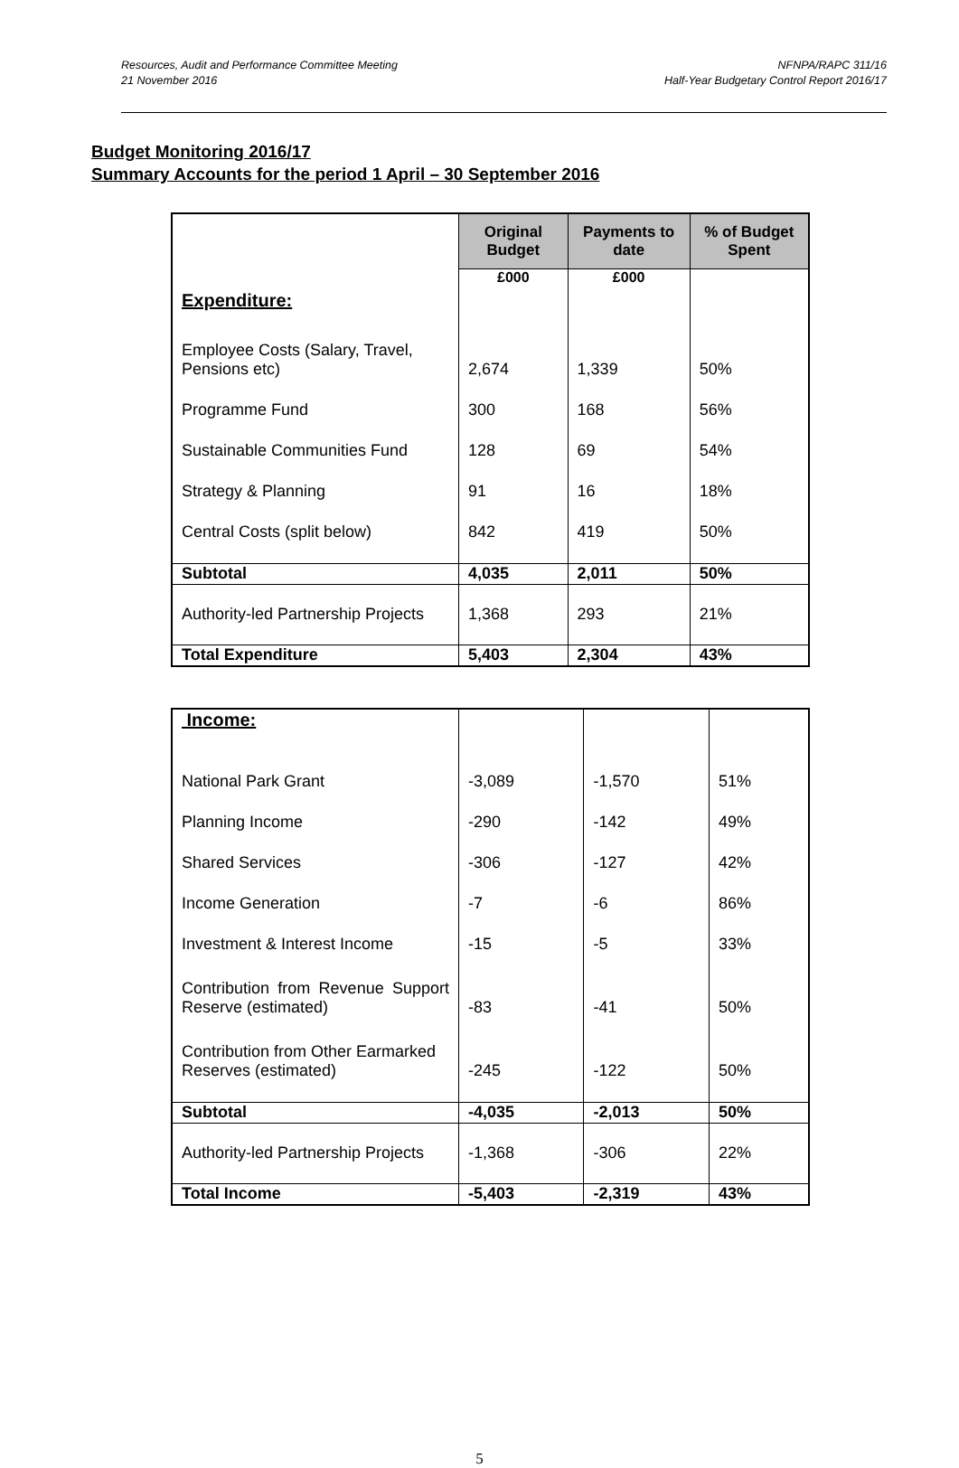Resources, Audit and Performance Committee Meeting
21 November 2016
NFNPA/RAPC 311/16
Half-Year Budgetary Control Report 2016/17
Budget Monitoring 2016/17
Summary Accounts for the period 1 April – 30 September 2016
| | Original Budget | Payments to date | % of Budget Spent |
| Expenditure: | £000 | £000 | |
| Employee Costs (Salary, Travel, Pensions etc) | 2,674 | 1,339 | 50% |
| Programme Fund | 300 | 168 | 56% |
| Sustainable Communities Fund | 128 | 69 | 54% |
| Strategy & Planning | 91 | 16 | 18% |
| Central Costs (split below) | 842 | 419 | 50% |
| Subtotal | 4,035 | 2,011 | 50% |
| Authority-led Partnership Projects | 1,368 | 293 | 21% |
| Total Expenditure | 5,403 | 2,304 | 43% |
| Income: | | | |
| National Park Grant | -3,089 | -1,570 | 51% |
| Planning Income | -290 | -142 | 49% |
| Shared Services | -306 | -127 | 42% |
| Income Generation | -7 | -6 | 86% |
| Investment & Interest Income | -15 | -5 | 33% |
| Contribution from Revenue Support Reserve (estimated) | -83 | -41 | 50% |
| Contribution from Other Earmarked Reserves (estimated) | -245 | -122 | 50% |
| Subtotal | -4,035 | -2,013 | 50% |
| Authority-led Partnership Projects | -1,368 | -306 | 22% |
| Total Income | -5,403 | -2,319 | 43% |
5